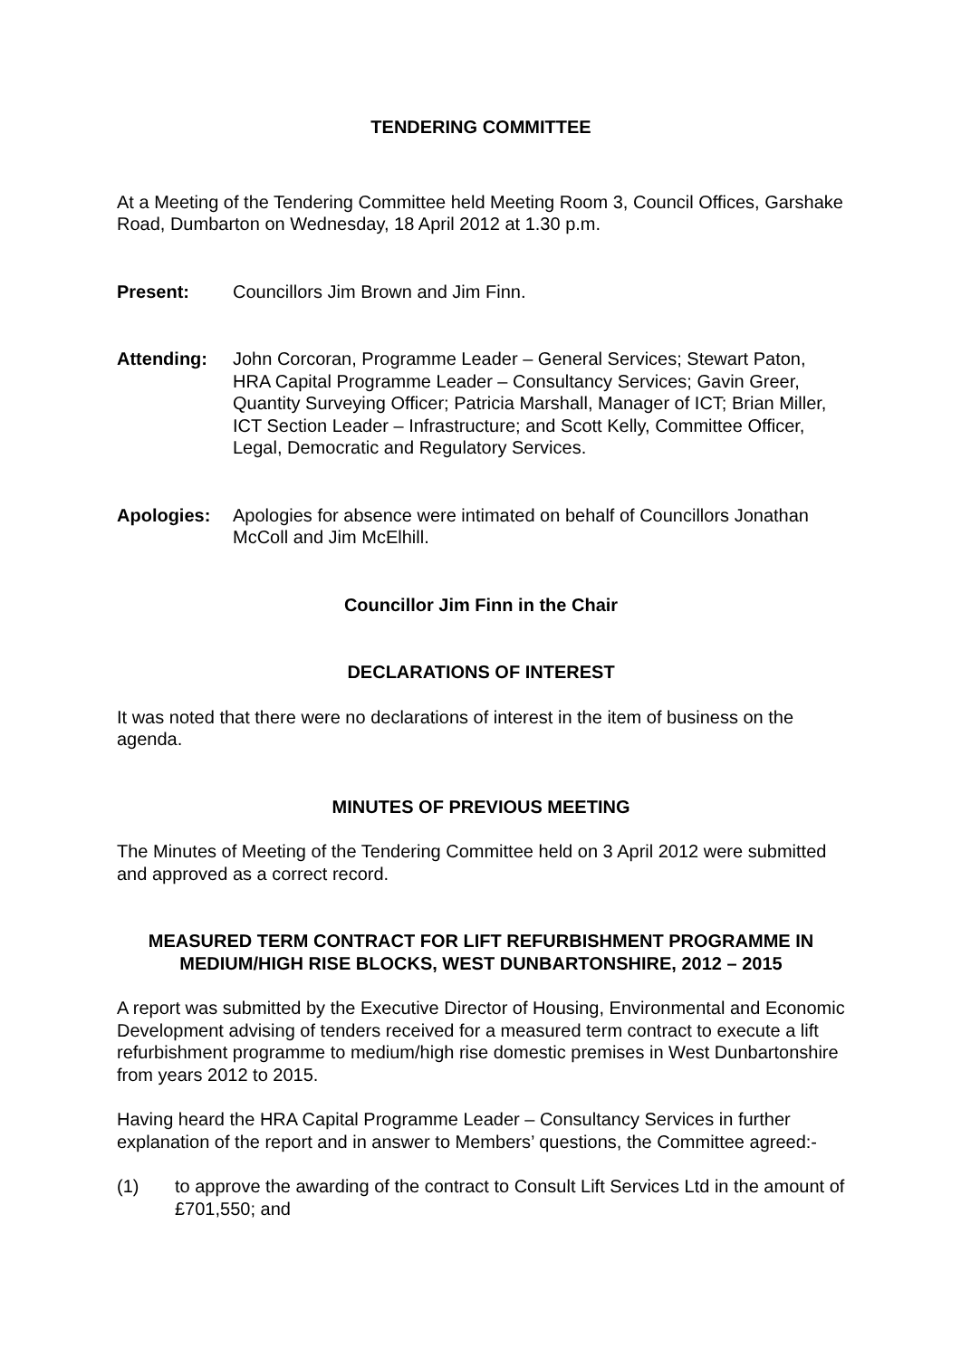TENDERING COMMITTEE
At a Meeting of the Tendering Committee held Meeting Room 3, Council Offices, Garshake Road, Dumbarton on Wednesday, 18 April 2012 at 1.30 p.m.
Present: Councillors Jim Brown and Jim Finn.
Attending: John Corcoran, Programme Leader – General Services; Stewart Paton, HRA Capital Programme Leader – Consultancy Services; Gavin Greer, Quantity Surveying Officer; Patricia Marshall, Manager of ICT; Brian Miller, ICT Section Leader – Infrastructure; and Scott Kelly, Committee Officer, Legal, Democratic and Regulatory Services.
Apologies: Apologies for absence were intimated on behalf of Councillors Jonathan McColl and Jim McElhill.
Councillor Jim Finn in the Chair
DECLARATIONS OF INTEREST
It was noted that there were no declarations of interest in the item of business on the agenda.
MINUTES OF PREVIOUS MEETING
The Minutes of Meeting of the Tendering Committee held on 3 April 2012 were submitted and approved as a correct record.
MEASURED TERM CONTRACT FOR LIFT REFURBISHMENT PROGRAMME IN MEDIUM/HIGH RISE BLOCKS, WEST DUNBARTONSHIRE, 2012 – 2015
A report was submitted by the Executive Director of Housing, Environmental and Economic Development advising of tenders received for a measured term contract to execute a lift refurbishment programme to medium/high rise domestic premises in West Dunbartonshire from years 2012 to 2015.
Having heard the HRA Capital Programme Leader – Consultancy Services in further explanation of the report and in answer to Members’ questions, the Committee agreed:-
(1) to approve the awarding of the contract to Consult Lift Services Ltd in the amount of £701,550; and